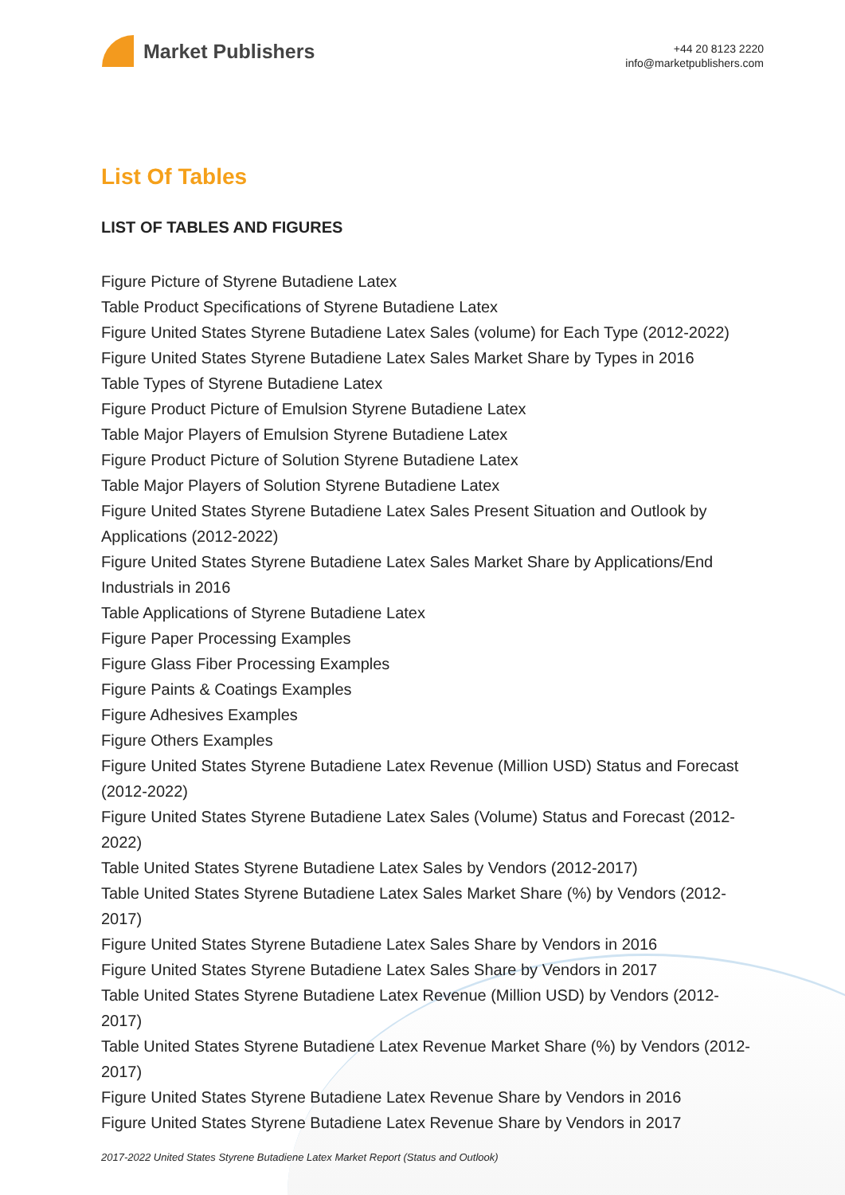Market Publishers
+44 20 8123 2220
info@marketpublishers.com
List Of Tables
LIST OF TABLES AND FIGURES
Figure Picture of Styrene Butadiene Latex
Table Product Specifications of Styrene Butadiene Latex
Figure United States Styrene Butadiene Latex Sales (volume) for Each Type (2012-2022)
Figure United States Styrene Butadiene Latex Sales Market Share by Types in 2016
Table Types of Styrene Butadiene Latex
Figure Product Picture of Emulsion Styrene Butadiene Latex
Table Major Players of Emulsion Styrene Butadiene Latex
Figure Product Picture of Solution Styrene Butadiene Latex
Table Major Players of Solution Styrene Butadiene Latex
Figure United States Styrene Butadiene Latex Sales Present Situation and Outlook by Applications (2012-2022)
Figure United States Styrene Butadiene Latex Sales Market Share by Applications/End Industrials in 2016
Table Applications of Styrene Butadiene Latex
Figure Paper Processing Examples
Figure Glass Fiber Processing Examples
Figure Paints & Coatings Examples
Figure Adhesives Examples
Figure Others Examples
Figure United States Styrene Butadiene Latex Revenue (Million USD) Status and Forecast (2012-2022)
Figure United States Styrene Butadiene Latex Sales (Volume) Status and Forecast (2012-2022)
Table United States Styrene Butadiene Latex Sales by Vendors (2012-2017)
Table United States Styrene Butadiene Latex Sales Market Share (%) by Vendors (2012-2017)
Figure United States Styrene Butadiene Latex Sales Share by Vendors in 2016
Figure United States Styrene Butadiene Latex Sales Share by Vendors in 2017
Table United States Styrene Butadiene Latex Revenue (Million USD) by Vendors (2012-2017)
Table United States Styrene Butadiene Latex Revenue Market Share (%) by Vendors (2012-2017)
Figure United States Styrene Butadiene Latex Revenue Share by Vendors in 2016
Figure United States Styrene Butadiene Latex Revenue Share by Vendors in 2017
2017-2022 United States Styrene Butadiene Latex Market Report (Status and Outlook)